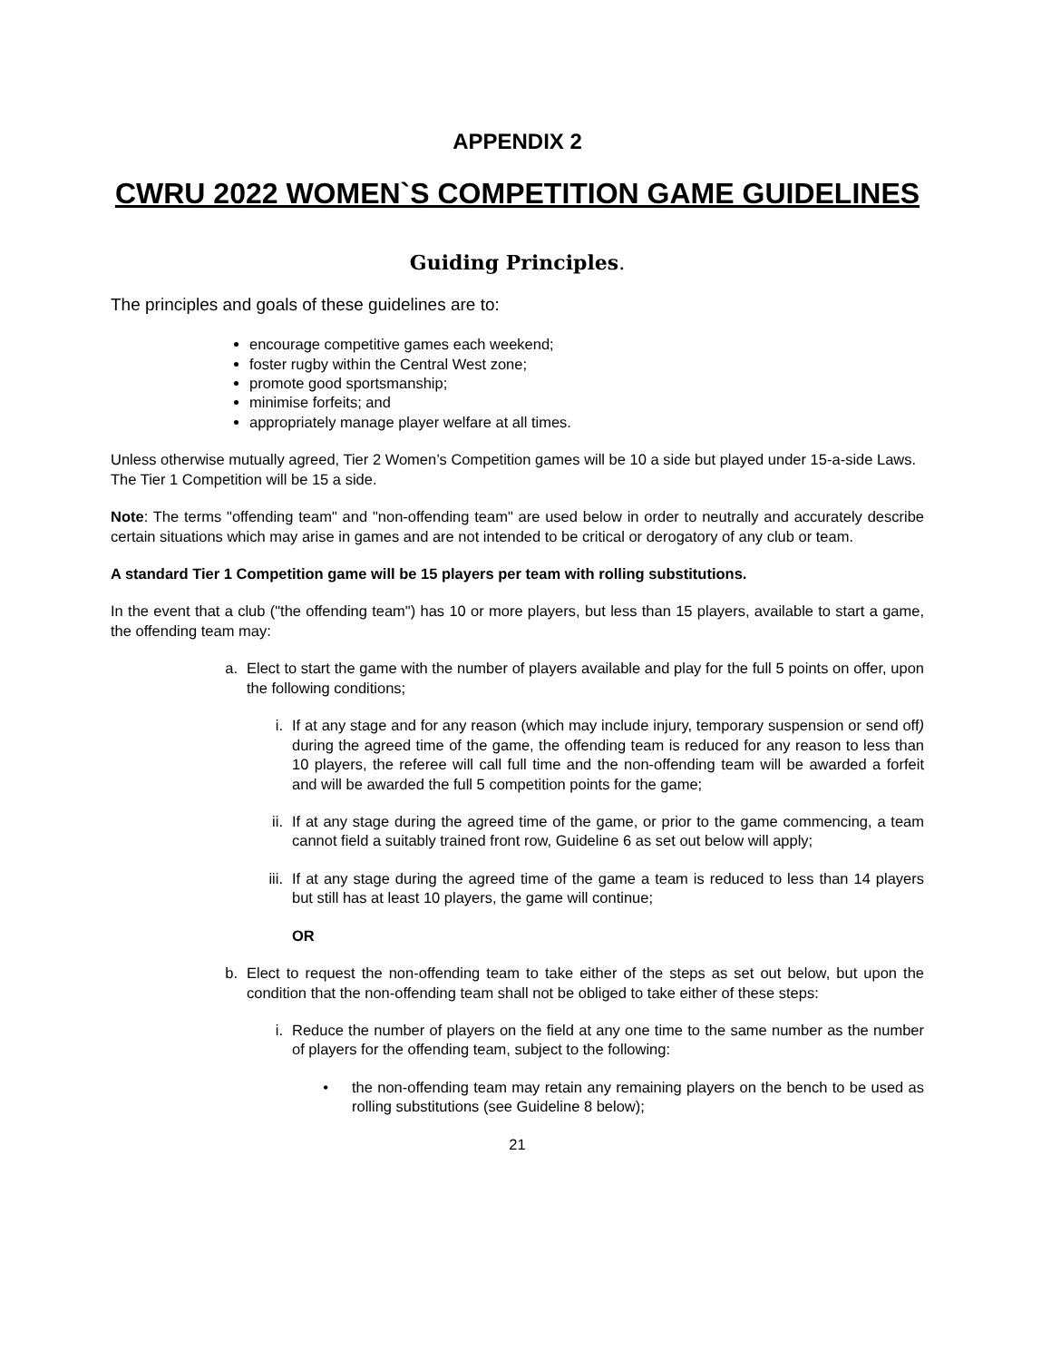APPENDIX 2
CWRU 2022 WOMEN`S COMPETITION GAME GUIDELINES
Guiding Principles.
The principles and goals of these guidelines are to:
encourage competitive games each weekend;
foster rugby within the Central West zone;
promote good sportsmanship;
minimise forfeits; and
appropriately manage player welfare at all times.
Unless otherwise mutually agreed, Tier 2 Women’s Competition games will be 10 a side but played under 15-a-side Laws. The Tier 1 Competition will be 15 a side.
Note: The terms "offending team" and "non-offending team" are used below in order to neutrally and accurately describe certain situations which may arise in games and are not intended to be critical or derogatory of any club or team.
A standard Tier 1 Competition game will be 15 players per team with rolling substitutions.
In the event that a club ("the offending team") has 10 or more players, but less than 15 players, available to start a game, the offending team may:
a. Elect to start the game with the number of players available and play for the full 5 points on offer, upon the following conditions;
i. If at any stage and for any reason (which may include injury, temporary suspension or send off) during the agreed time of the game, the offending team is reduced for any reason to less than 10 players, the referee will call full time and the non-offending team will be awarded a forfeit and will be awarded the full 5 competition points for the game;
ii. If at any stage during the agreed time of the game, or prior to the game commencing, a team cannot field a suitably trained front row, Guideline 6 as set out below will apply;
iii. If at any stage during the agreed time of the game a team is reduced to less than 14 players but still has at least 10 players, the game will continue;
OR
b. Elect to request the non-offending team to take either of the steps as set out below, but upon the condition that the non-offending team shall not be obliged to take either of these steps:
i. Reduce the number of players on the field at any one time to the same number as the number of players for the offending team, subject to the following:
• the non-offending team may retain any remaining players on the bench to be used as rolling substitutions (see Guideline 8 below);
21